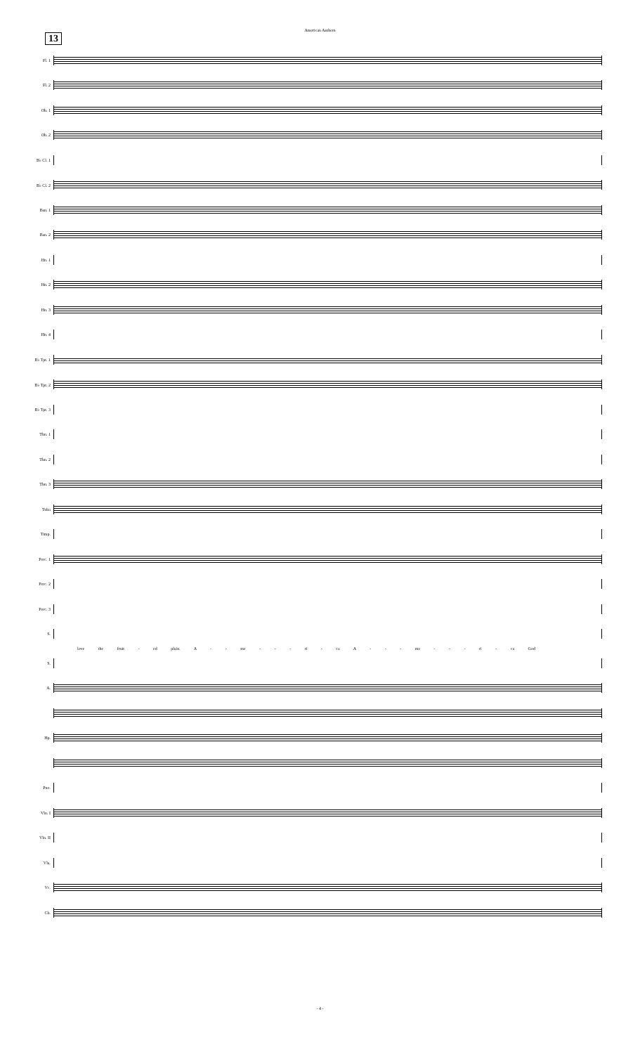American Anthem
13
Fl. 1
Fl. 2
Ob. 1
Ob. 2
B♭ Cl. 1
B♭ Cl. 2
Bsn. 1
Bsn. 2
Hn. 1
Hn. 2
Hn. 3
Hn. 4
B♭ Tpt. 1
B♭ Tpt. 2
B♭ Tpt. 3
Tbn. 1
Tbn. 2
Tbn. 3
Tuba
Timp.
Perc. 1
Perc. 2
Perc. 3
S.
love the fruit - ed plain. A - - me - - - ri - ca A - - - me - - - ri - ca God
S.
A.
Hp.
Pno.
Vln. I
Vln. II
Vla.
Vc.
Cb.
- 4 -